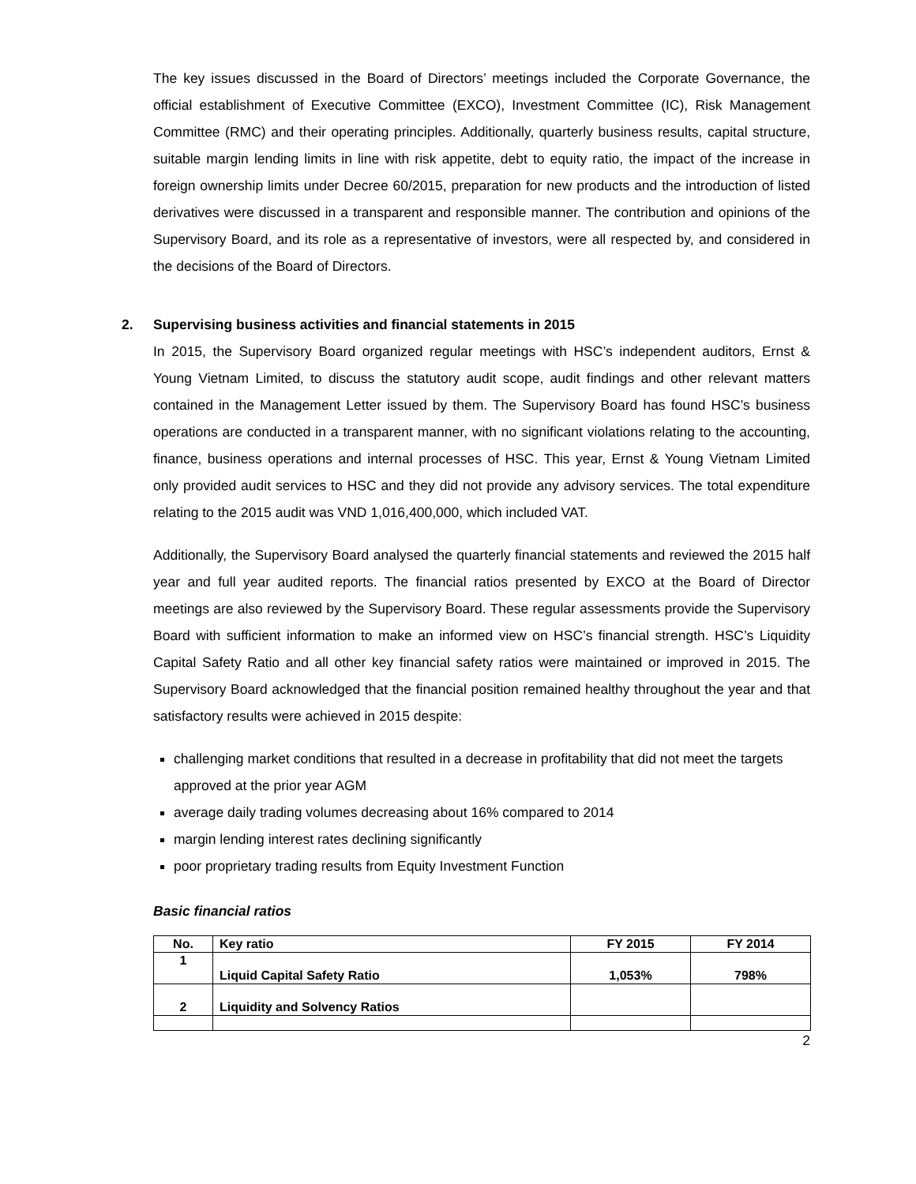The key issues discussed in the Board of Directors’ meetings included the Corporate Governance, the official establishment of Executive Committee (EXCO), Investment Committee (IC), Risk Management Committee (RMC) and their operating principles. Additionally, quarterly business results, capital structure, suitable margin lending limits in line with risk appetite, debt to equity ratio, the impact of the increase in foreign ownership limits under Decree 60/2015, preparation for new products and the introduction of listed derivatives were discussed in a transparent and responsible manner. The contribution and opinions of the Supervisory Board, and its role as a representative of investors, were all respected by, and considered in the decisions of the Board of Directors.
2. Supervising business activities and financial statements in 2015
In 2015, the Supervisory Board organized regular meetings with HSC’s independent auditors, Ernst & Young Vietnam Limited, to discuss the statutory audit scope, audit findings and other relevant matters contained in the Management Letter issued by them. The Supervisory Board has found HSC’s business operations are conducted in a transparent manner, with no significant violations relating to the accounting, finance, business operations and internal processes of HSC. This year, Ernst & Young Vietnam Limited only provided audit services to HSC and they did not provide any advisory services. The total expenditure relating to the 2015 audit was VND 1,016,400,000, which included VAT.
Additionally, the Supervisory Board analysed the quarterly financial statements and reviewed the 2015 half year and full year audited reports. The financial ratios presented by EXCO at the Board of Director meetings are also reviewed by the Supervisory Board. These regular assessments provide the Supervisory Board with sufficient information to make an informed view on HSC’s financial strength. HSC’s Liquidity Capital Safety Ratio and all other key financial safety ratios were maintained or improved in 2015. The Supervisory Board acknowledged that the financial position remained healthy throughout the year and that satisfactory results were achieved in 2015 despite:
challenging market conditions that resulted in a decrease in profitability that did not meet the targets approved at the prior year AGM
average daily trading volumes decreasing about 16% compared to 2014
margin lending interest rates declining significantly
poor proprietary trading results from Equity Investment Function
Basic financial ratios
| No. | Key ratio | FY 2015 | FY 2014 |
| --- | --- | --- | --- |
| 1 | Liquid Capital Safety Ratio | 1,053% | 798% |
| 2 | Liquidity and Solvency Ratios | | |
2